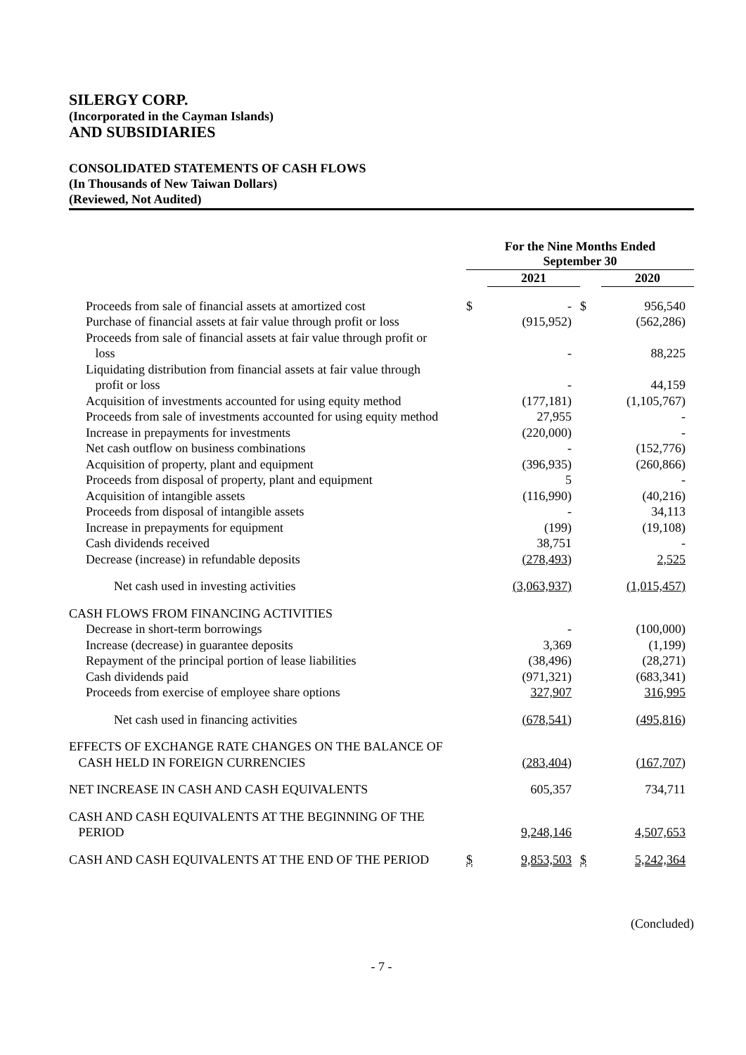SILERGY CORP.
(Incorporated in the Cayman Islands)
AND SUBSIDIARIES
CONSOLIDATED STATEMENTS OF CASH FLOWS
(In Thousands of New Taiwan Dollars)
(Reviewed, Not Audited)
| | For the Nine Months Ended September 30 | | | |
| | | 2021 | | 2020 |
| Proceeds from sale of financial assets at amortized cost | $ | - | $ | 956,540 |
| Purchase of financial assets at fair value through profit or loss | | (915,952) | | (562,286) |
| Proceeds from sale of financial assets at fair value through profit or loss | | - | | 88,225 |
| Liquidating distribution from financial assets at fair value through profit or loss | | - | | 44,159 |
| Acquisition of investments accounted for using equity method | | (177,181) | | (1,105,767) |
| Proceeds from sale of investments accounted for using equity method | | 27,955 | | - |
| Increase in prepayments for investments | | (220,000) | | - |
| Net cash outflow on business combinations | | - | | (152,776) |
| Acquisition of property, plant and equipment | | (396,935) | | (260,866) |
| Proceeds from disposal of property, plant and equipment | | 5 | | - |
| Acquisition of intangible assets | | (116,990) | | (40,216) |
| Proceeds from disposal of intangible assets | | - | | 34,113 |
| Increase in prepayments for equipment | | (199) | | (19,108) |
| Cash dividends received | | 38,751 | | - |
| Decrease (increase) in refundable deposits | | (278,493) | | 2,525 |
| Net cash used in investing activities | | (3,063,937) | | (1,015,457) |
| CASH FLOWS FROM FINANCING ACTIVITIES | | | | |
| Decrease in short-term borrowings | | - | | (100,000) |
| Increase (decrease) in guarantee deposits | | 3,369 | | (1,199) |
| Repayment of the principal portion of lease liabilities | | (38,496) | | (28,271) |
| Cash dividends paid | | (971,321) | | (683,341) |
| Proceeds from exercise of employee share options | | 327,907 | | 316,995 |
| Net cash used in financing activities | | (678,541) | | (495,816) |
| EFFECTS OF EXCHANGE RATE CHANGES ON THE BALANCE OF CASH HELD IN FOREIGN CURRENCIES | | (283,404) | | (167,707) |
| NET INCREASE IN CASH AND CASH EQUIVALENTS | | 605,357 | | 734,711 |
| CASH AND CASH EQUIVALENTS AT THE BEGINNING OF THE PERIOD | | 9,248,146 | | 4,507,653 |
| CASH AND CASH EQUIVALENTS AT THE END OF THE PERIOD | $ | 9,853,503 | $ | 5,242,364 |
(Concluded)
- 7 -